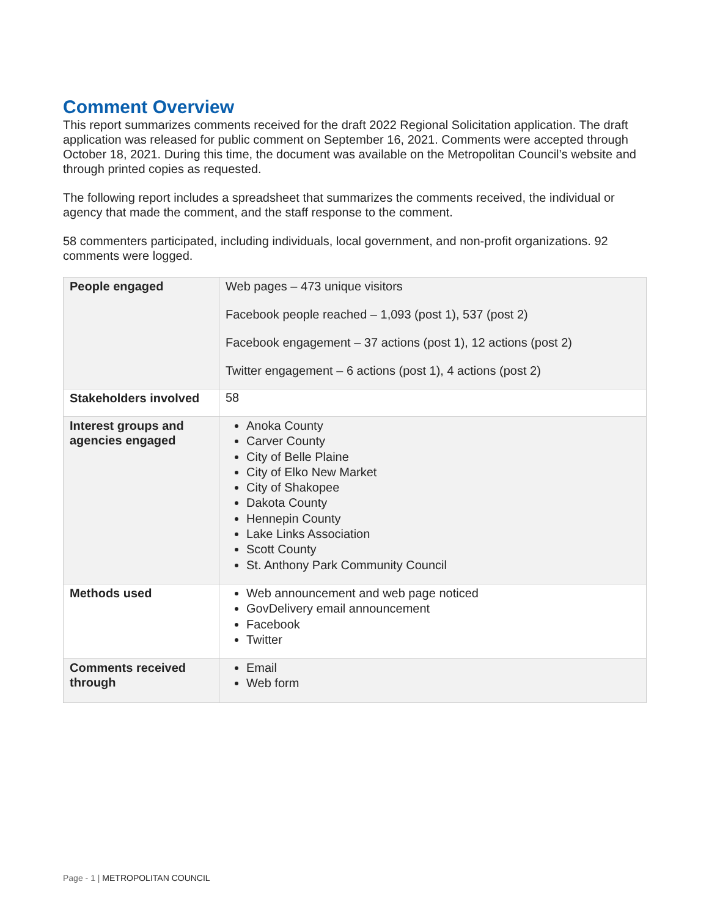Comment Overview
This report summarizes comments received for the draft 2022 Regional Solicitation application. The draft application was released for public comment on September 16, 2021. Comments were accepted through October 18, 2021. During this time, the document was available on the Metropolitan Council’s website and through printed copies as requested.
The following report includes a spreadsheet that summarizes the comments received, the individual or agency that made the comment, and the staff response to the comment.
58 commenters participated, including individuals, local government, and non-profit organizations. 92 comments were logged.
| People engaged | Web pages – 473 unique visitors Facebook people reached – 1,093 (post 1), 537 (post 2) Facebook engagement – 37 actions (post 1), 12 actions (post 2) Twitter engagement – 6 actions (post 1), 4 actions (post 2) |
| Stakeholders involved | 58 |
| Interest groups and agencies engaged | Anoka County Carver County City of Belle Plaine City of Elko New Market City of Shakopee Dakota County Hennepin County Lake Links Association Scott County St. Anthony Park Community Council |
| Methods used | Web announcement and web page noticed GovDelivery email announcement Facebook Twitter |
| Comments received through | Email Web form |
Page - 1 | METROPOLITAN COUNCIL